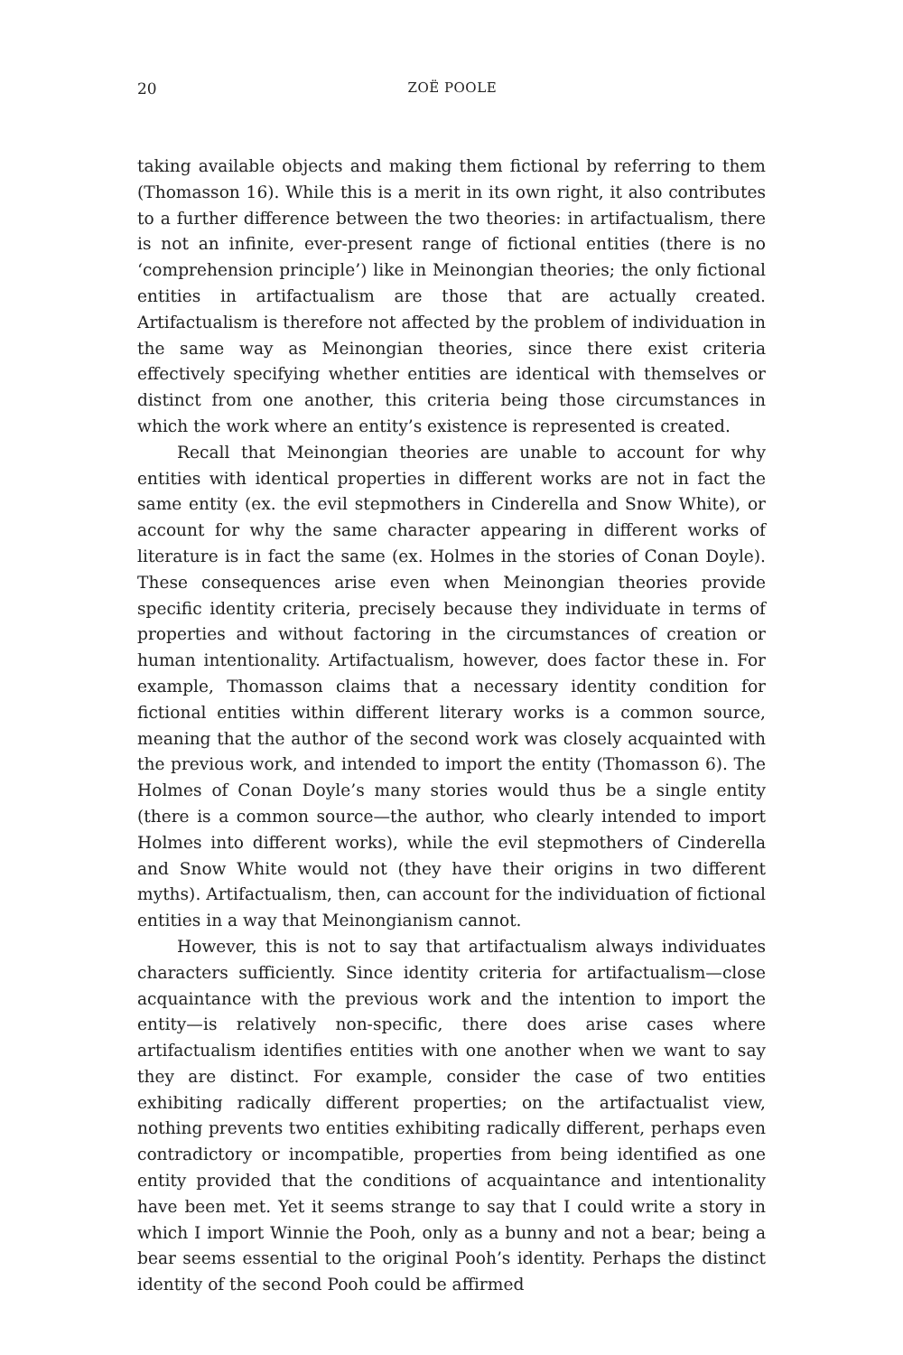20 ZOË POOLE
taking available objects and making them fictional by referring to them (Thomasson 16). While this is a merit in its own right, it also contributes to a further difference between the two theories: in artifactualism, there is not an infinite, ever-present range of fictional entities (there is no ‘comprehension principle’) like in Meinongian theories; the only fictional entities in artifactualism are those that are actually created. Artifactualism is therefore not affected by the problem of individuation in the same way as Meinongian theories, since there exist criteria effectively specifying whether entities are identical with themselves or distinct from one another, this criteria being those circumstances in which the work where an entity’s existence is represented is created.
Recall that Meinongian theories are unable to account for why entities with identical properties in different works are not in fact the same entity (ex. the evil stepmothers in Cinderella and Snow White), or account for why the same character appearing in different works of literature is in fact the same (ex. Holmes in the stories of Conan Doyle). These consequences arise even when Meinongian theories provide specific identity criteria, precisely because they individuate in terms of properties and without factoring in the circumstances of creation or human intentionality. Artifactualism, however, does factor these in. For example, Thomasson claims that a necessary identity condition for fictional entities within different literary works is a common source, meaning that the author of the second work was closely acquainted with the previous work, and intended to import the entity (Thomasson 6). The Holmes of Conan Doyle’s many stories would thus be a single entity (there is a common source—the author, who clearly intended to import Holmes into different works), while the evil stepmothers of Cinderella and Snow White would not (they have their origins in two different myths). Artifactualism, then, can account for the individuation of fictional entities in a way that Meinongianism cannot.
However, this is not to say that artifactualism always individuates characters sufficiently. Since identity criteria for artifactualism—close acquaintance with the previous work and the intention to import the entity—is relatively non-specific, there does arise cases where artifactualism identifies entities with one another when we want to say they are distinct. For example, consider the case of two entities exhibiting radically different properties; on the artifactualist view, nothing prevents two entities exhibiting radically different, perhaps even contradictory or incompatible, properties from being identified as one entity provided that the conditions of acquaintance and intentionality have been met. Yet it seems strange to say that I could write a story in which I import Winnie the Pooh, only as a bunny and not a bear; being a bear seems essential to the original Pooh’s identity. Perhaps the distinct identity of the second Pooh could be affirmed